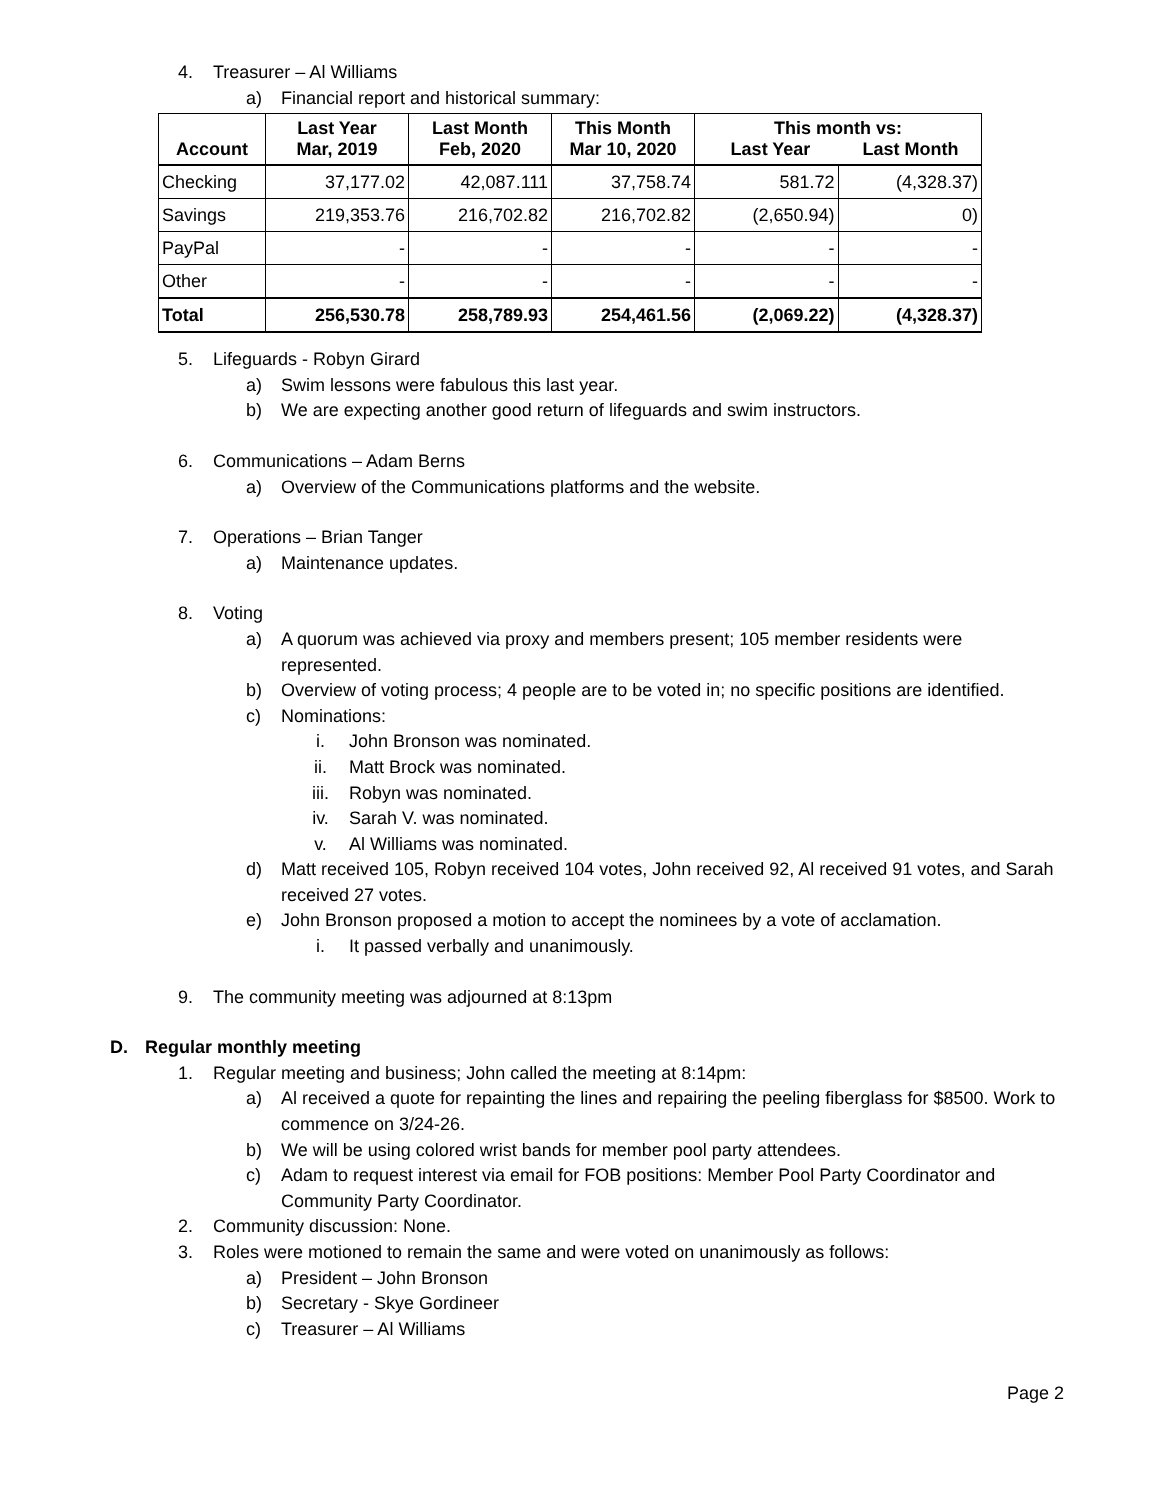4. Treasurer – Al Williams
a) Financial report and historical summary:
| Account | Last Year Mar, 2019 | Last Month Feb, 2020 | This Month Mar 10, 2020 | This month vs: Last Year Last Month | |
| --- | --- | --- | --- | --- | --- |
| Checking | 37,177.02 | 42,087.111 | 37,758.74 | 581.72 | (4,328.37) |
| Savings | 219,353.76 | 216,702.82 | 216,702.82 | (2,650.94) | 0) |
| PayPal | - | - | - | - | - |
| Other | - | - | - | - | - |
| Total | 256,530.78 | 258,789.93 | 254,461.56 | (2,069.22) | (4,328.37) |
5. Lifeguards - Robyn Girard
a) Swim lessons were fabulous this last year.
b) We are expecting another good return of lifeguards and swim instructors.
6. Communications – Adam Berns
a) Overview of the Communications platforms and the website.
7. Operations – Brian Tanger
a) Maintenance updates.
8. Voting
a) A quorum was achieved via proxy and members present; 105 member residents were represented.
b) Overview of voting process; 4 people are to be voted in; no specific positions are identified.
c) Nominations:
i. John Bronson was nominated.
ii. Matt Brock was nominated.
iii. Robyn was nominated.
iv. Sarah V. was nominated.
v. Al Williams was nominated.
d) Matt received 105, Robyn received 104 votes, John received 92, Al received 91 votes, and Sarah received 27 votes.
e) John Bronson proposed a motion to accept the nominees by a vote of acclamation.
i. It passed verbally and unanimously.
9. The community meeting was adjourned at 8:13pm
D. Regular monthly meeting
1. Regular meeting and business; John called the meeting at 8:14pm:
a) Al received a quote for repainting the lines and repairing the peeling fiberglass for $8500. Work to commence on 3/24-26.
b) We will be using colored wrist bands for member pool party attendees.
c) Adam to request interest via email for FOB positions: Member Pool Party Coordinator and Community Party Coordinator.
2. Community discussion: None.
3. Roles were motioned to remain the same and were voted on unanimously as follows:
a) President – John Bronson
b) Secretary - Skye Gordineer
c) Treasurer – Al Williams
Page 2